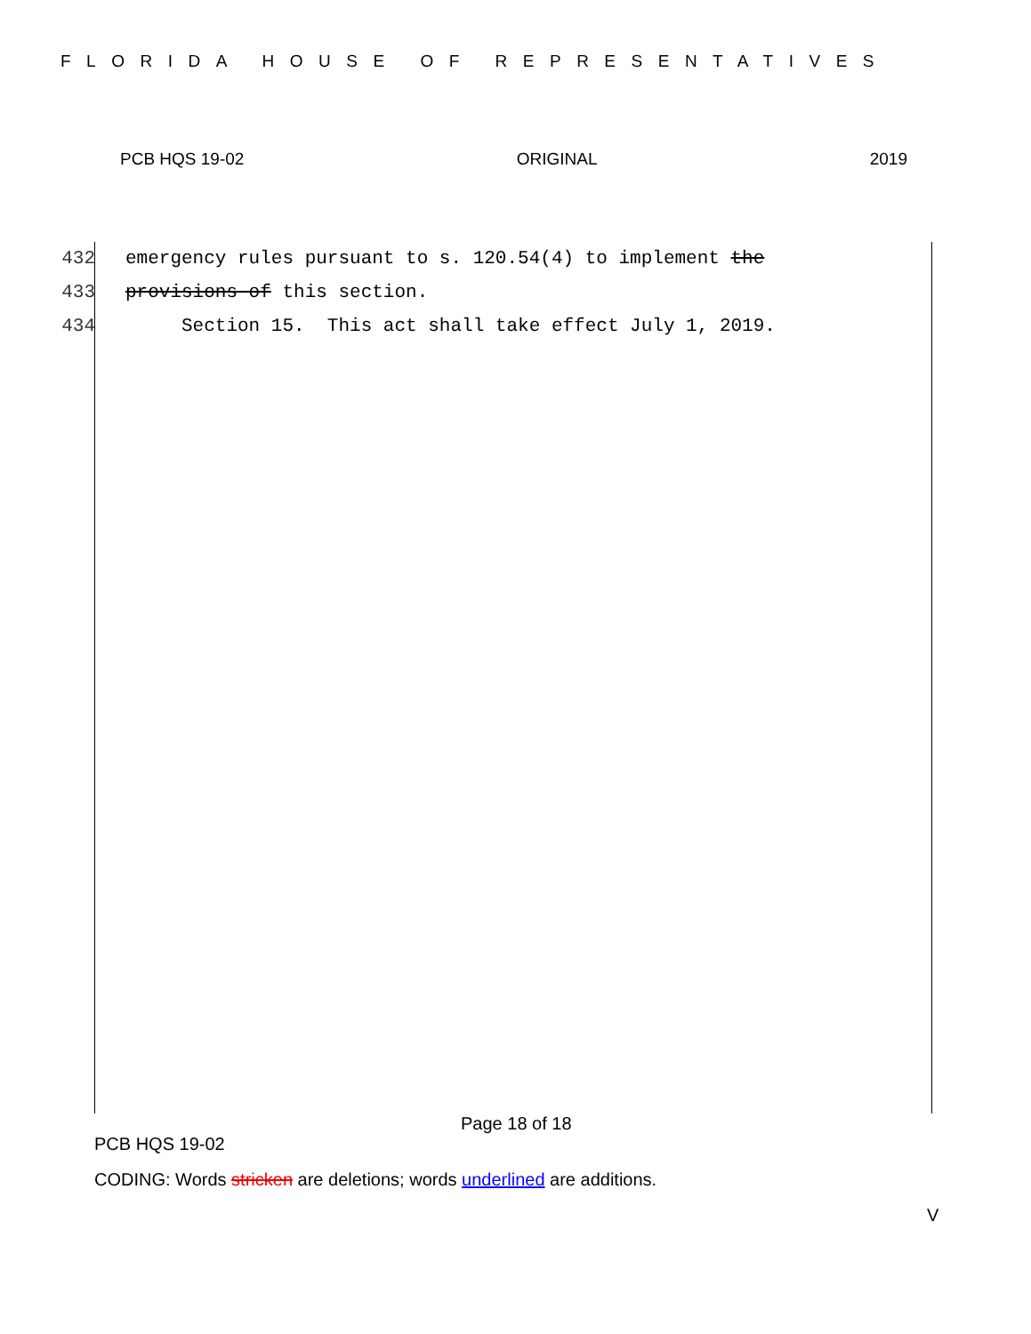FLORIDA HOUSE OF REPRESENTATIVES
PCB HQS 19-02 ORIGINAL 2019
432 emergency rules pursuant to s. 120.54(4) to implement the
433 provisions of this section.
434 Section 15. This act shall take effect July 1, 2019.
Page 18 of 18
PCB HQS 19-02
CODING: Words stricken are deletions; words underlined are additions.
V